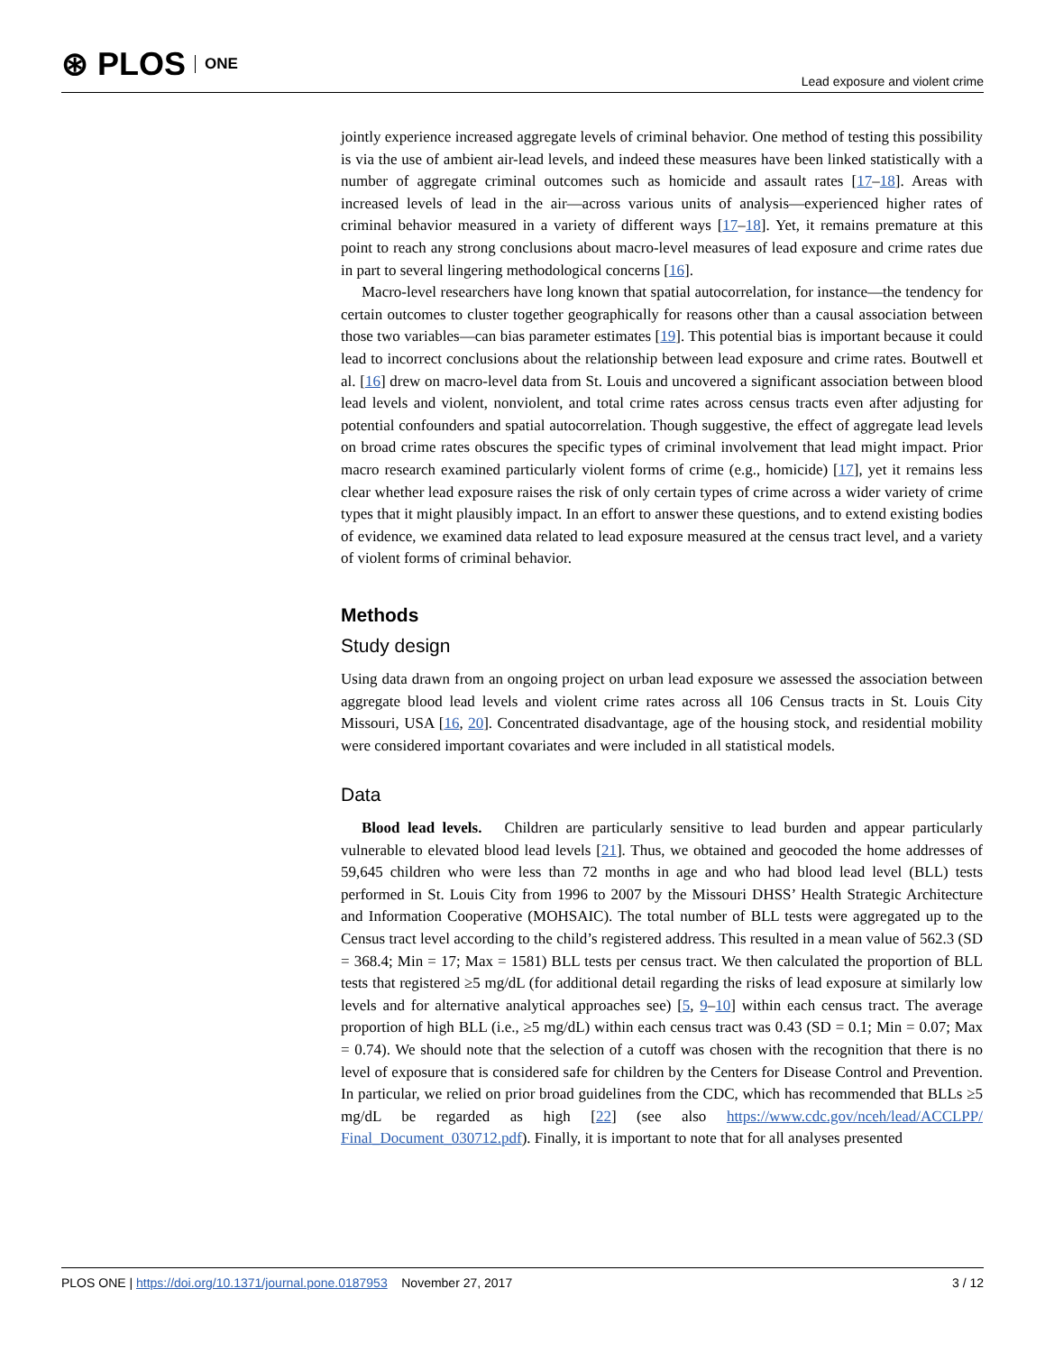⊛ PLOS ONE
Lead exposure and violent crime
jointly experience increased aggregate levels of criminal behavior. One method of testing this possibility is via the use of ambient air-lead levels, and indeed these measures have been linked statistically with a number of aggregate criminal outcomes such as homicide and assault rates [17–18]. Areas with increased levels of lead in the air—across various units of analysis—experienced higher rates of criminal behavior measured in a variety of different ways [17–18]. Yet, it remains premature at this point to reach any strong conclusions about macro-level measures of lead exposure and crime rates due in part to several lingering methodological concerns [16].
Macro-level researchers have long known that spatial autocorrelation, for instance—the tendency for certain outcomes to cluster together geographically for reasons other than a causal association between those two variables—can bias parameter estimates [19]. This potential bias is important because it could lead to incorrect conclusions about the relationship between lead exposure and crime rates. Boutwell et al. [16] drew on macro-level data from St. Louis and uncovered a significant association between blood lead levels and violent, nonviolent, and total crime rates across census tracts even after adjusting for potential confounders and spatial autocorrelation. Though suggestive, the effect of aggregate lead levels on broad crime rates obscures the specific types of criminal involvement that lead might impact. Prior macro research examined particularly violent forms of crime (e.g., homicide) [17], yet it remains less clear whether lead exposure raises the risk of only certain types of crime across a wider variety of crime types that it might plausibly impact. In an effort to answer these questions, and to extend existing bodies of evidence, we examined data related to lead exposure measured at the census tract level, and a variety of violent forms of criminal behavior.
Methods
Study design
Using data drawn from an ongoing project on urban lead exposure we assessed the association between aggregate blood lead levels and violent crime rates across all 106 Census tracts in St. Louis City Missouri, USA [16, 20]. Concentrated disadvantage, age of the housing stock, and residential mobility were considered important covariates and were included in all statistical models.
Data
Blood lead levels. Children are particularly sensitive to lead burden and appear particularly vulnerable to elevated blood lead levels [21]. Thus, we obtained and geocoded the home addresses of 59,645 children who were less than 72 months in age and who had blood lead level (BLL) tests performed in St. Louis City from 1996 to 2007 by the Missouri DHSS’ Health Strategic Architecture and Information Cooperative (MOHSAIC). The total number of BLL tests were aggregated up to the Census tract level according to the child’s registered address. This resulted in a mean value of 562.3 (SD = 368.4; Min = 17; Max = 1581) BLL tests per census tract. We then calculated the proportion of BLL tests that registered ≥5 mg/dL (for additional detail regarding the risks of lead exposure at similarly low levels and for alternative analytical approaches see) [5, 9–10] within each census tract. The average proportion of high BLL (i.e., ≥5 mg/dL) within each census tract was 0.43 (SD = 0.1; Min = 0.07; Max = 0.74). We should note that the selection of a cutoff was chosen with the recognition that there is no level of exposure that is considered safe for children by the Centers for Disease Control and Prevention. In particular, we relied on prior broad guidelines from the CDC, which has recommended that BLLs ≥5 mg/dL be regarded as high [22] (see also https://www.cdc.gov/nceh/lead/ACCLPP/ Final_Document_030712.pdf). Finally, it is important to note that for all analyses presented
PLOS ONE | https://doi.org/10.1371/journal.pone.0187953 November 27, 2017
3 / 12